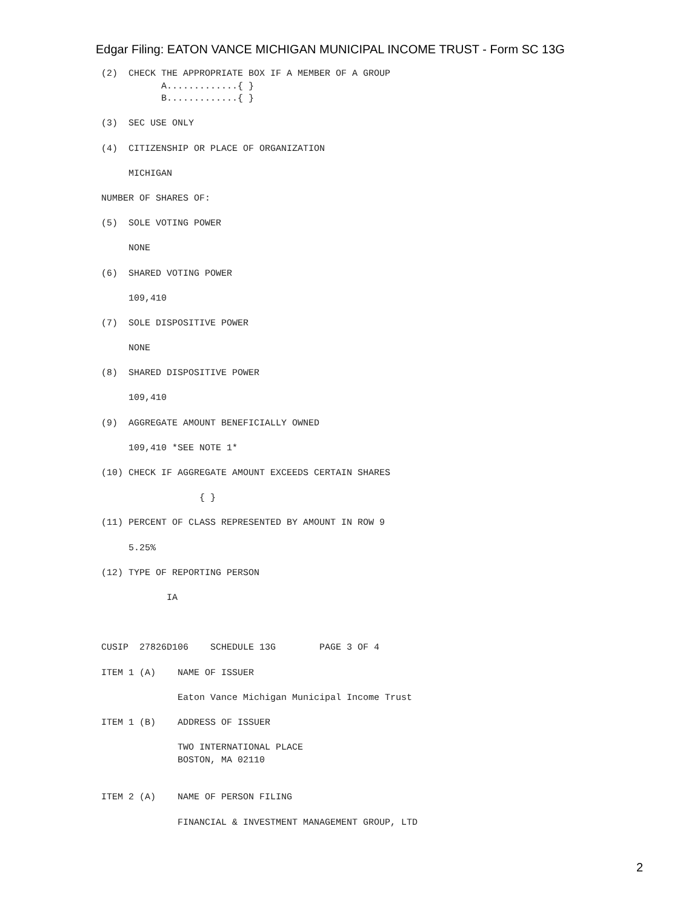Edgar Filing: EATON VANCE MICHIGAN MUNICIPAL INCOME TRUST - Form SC 13G
(2)  CHECK THE APPROPRIATE BOX IF A MEMBER OF A GROUP
           A.............{ }
           B.............{ }

(3)  SEC USE ONLY

(4)  CITIZENSHIP OR PLACE OF ORGANIZATION

     MICHIGAN

NUMBER OF SHARES OF:

(5)  SOLE VOTING POWER

     NONE

(6)  SHARED VOTING POWER

     109,410

(7)  SOLE DISPOSITIVE POWER

     NONE

(8)  SHARED DISPOSITIVE POWER

     109,410

(9)  AGGREGATE AMOUNT BENEFICIALLY OWNED

     109,410 *SEE NOTE 1*

(10) CHECK IF AGGREGATE AMOUNT EXCEEDS CERTAIN SHARES

                  { }

(11) PERCENT OF CLASS REPRESENTED BY AMOUNT IN ROW 9

     5.25%

(12) TYPE OF REPORTING PERSON

            IA



CUSIP  27826D106    SCHEDULE 13G        PAGE 3 OF 4

ITEM 1 (A)    NAME OF ISSUER

              Eaton Vance Michigan Municipal Income Trust

ITEM 1 (B)    ADDRESS OF ISSUER

              TWO INTERNATIONAL PLACE
              BOSTON, MA 02110


ITEM 2 (A)    NAME OF PERSON FILING

              FINANCIAL & INVESTMENT MANAGEMENT GROUP, LTD
2